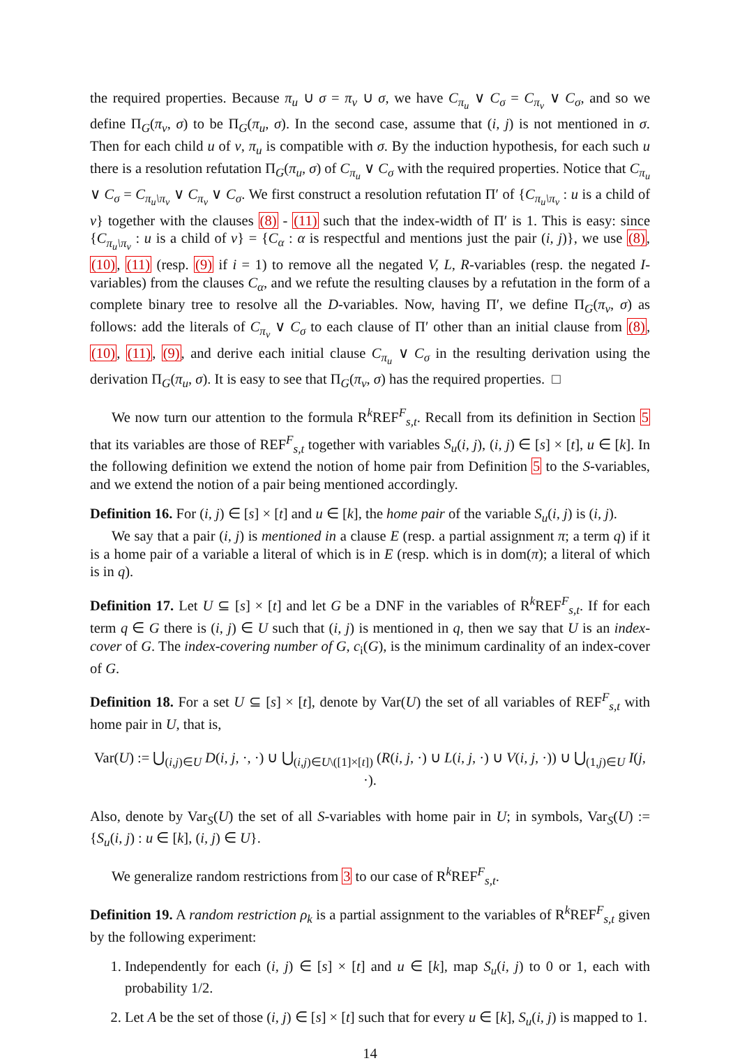the required properties. Because π<sub>u</sub> ∪ σ = π<sub>v</sub> ∪ σ, we have C<sub>π<sub>u</sub></sub> ∨ C<sub>σ</sub> = C<sub>π<sub>v</sub></sub> ∨ C<sub>σ</sub>, and so we define Π<sub>G</sub>(π<sub>v</sub>, σ) to be Π<sub>G</sub>(π<sub>u</sub>, σ). In the second case, assume that (i, j) is not mentioned in σ. Then for each child u of v, π<sub>u</sub> is compatible with σ. By the induction hypothesis, for each such u there is a resolution refutation Π<sub>G</sub>(π<sub>u</sub>, σ) of C<sub>π<sub>u</sub></sub> ∨ C<sub>σ</sub> with the required properties. Notice that C<sub>π<sub>u</sub></sub> ∨ C<sub>σ</sub> = C<sub>π<sub>u</sub>\π<sub>v</sub></sub> ∨ C<sub>π<sub>v</sub></sub> ∨ C<sub>σ</sub>. We first construct a resolution refutation Π′ of {C<sub>π<sub>u</sub>\π<sub>v</sub></sub> : u is a child of v} together with the clauses (8) - (11) such that the index-width of Π′ is 1. This is easy: since {C<sub>π<sub>u</sub>\π<sub>v</sub></sub> : u is a child of v} = {C<sub>α</sub> : α is respectful and mentions just the pair (i, j)}, we use (8), (10), (11) (resp. (9) if i = 1) to remove all the negated V, L, R-variables (resp. the negated I-variables) from the clauses C<sub>α</sub>, and we refute the resulting clauses by a refutation in the form of a complete binary tree to resolve all the D-variables. Now, having Π′, we define Π<sub>G</sub>(π<sub>v</sub>, σ) as follows: add the literals of C<sub>π<sub>v</sub></sub> ∨ C<sub>σ</sub> to each clause of Π′ other than an initial clause from (8), (10), (11), (9), and derive each initial clause C<sub>π<sub>u</sub></sub> ∨ C<sub>σ</sub> in the resulting derivation using the derivation Π<sub>G</sub>(π<sub>u</sub>, σ). It is easy to see that Π<sub>G</sub>(π<sub>v</sub>, σ) has the required properties. □
We now turn our attention to the formula R<sup>k</sup>REF<sup>F</sup><sub>s,t</sub>. Recall from its definition in Section 5 that its variables are those of REF<sup>F</sup><sub>s,t</sub> together with variables S<sub>u</sub>(i, j), (i, j) ∈ [s] × [t], u ∈ [k]. In the following definition we extend the notion of home pair from Definition 5 to the S-variables, and we extend the notion of a pair being mentioned accordingly.
Definition 16. For (i, j) ∈ [s] × [t] and u ∈ [k], the home pair of the variable S<sub>u</sub>(i, j) is (i, j).
We say that a pair (i, j) is mentioned in a clause E (resp. a partial assignment π; a term q) if it is a home pair of a variable a literal of which is in E (resp. which is in dom(π); a literal of which is in q).
Definition 17. Let U ⊆ [s] × [t] and let G be a DNF in the variables of R<sup>k</sup>REF<sup>F</sup><sub>s,t</sub>. If for each term q ∈ G there is (i, j) ∈ U such that (i, j) is mentioned in q, then we say that U is an index-cover of G. The index-covering number of G, c<sub>i</sub>(G), is the minimum cardinality of an index-cover of G.
Definition 18. For a set U ⊆ [s] × [t], denote by Var(U) the set of all variables of REF<sup>F</sup><sub>s,t</sub> with home pair in U, that is,
Var(U) := ⋃<sub>(i,j)∈U</sub> D(i, j, ·, ·) ∪ ⋃<sub>(i,j)∈U\([1]×[t])</sub> (R(i, j, ·) ∪ L(i, j, ·) ∪ V(i, j, ·)) ∪ ⋃<sub>(1,j)∈U</sub> I(j, ·).
Also, denote by Var<sub>S</sub>(U) the set of all S-variables with home pair in U; in symbols, Var<sub>S</sub>(U) := {S<sub>u</sub>(i, j) : u ∈ [k], (i, j) ∈ U}.
We generalize random restrictions from 3 to our case of R<sup>k</sup>REF<sup>F</sup><sub>s,t</sub>.
Definition 19. A random restriction ρ<sub>k</sub> is a partial assignment to the variables of R<sup>k</sup>REF<sup>F</sup><sub>s,t</sub> given by the following experiment:
1. Independently for each (i, j) ∈ [s] × [t] and u ∈ [k], map S<sub>u</sub>(i, j) to 0 or 1, each with probability 1/2.
2. Let A be the set of those (i, j) ∈ [s] × [t] such that for every u ∈ [k], S<sub>u</sub>(i, j) is mapped to 1.
14